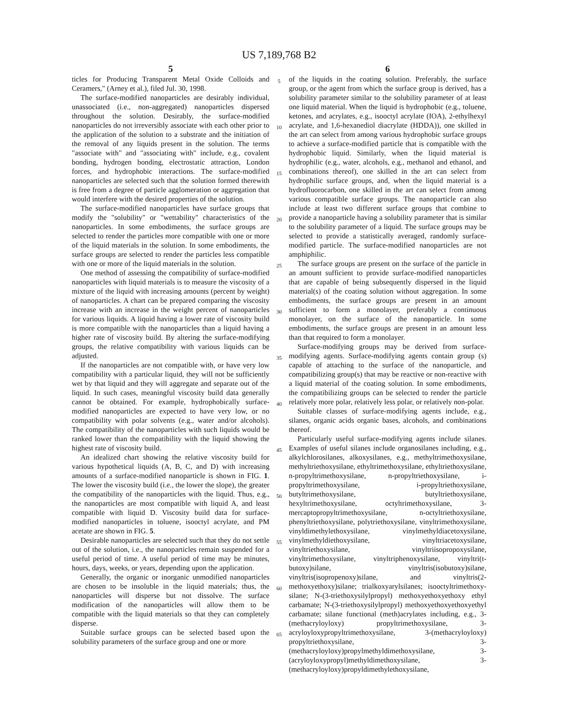US 7,189,768 B2
5
ticles for Producing Transparent Metal Oxide Colloids and Ceramers," (Arney et al.), filed Jul. 30, 1998.
The surface-modified nanoparticles are desirably individual, unassociated (i.e., non-aggregated) nanoparticles dispersed throughout the solution. Desirably, the surface-modified nanoparticles do not irreversibly associate with each other prior to the application of the solution to a substrate and the initiation of the removal of any liquids present in the solution. The terms "associate with" and "associating with" include, e.g., covalent bonding, hydrogen bonding, electrostatic attraction, London forces, and hydrophobic interactions. The surface-modified nanoparticles are selected such that the solution formed therewith is free from a degree of particle agglomeration or aggregation that would interfere with the desired properties of the solution.
The surface-modified nanoparticles have surface groups that modify the "solubility" or "wettability" characteristics of the nanoparticles. In some embodiments, the surface groups are selected to render the particles more compatible with one or more of the liquid materials in the solution. In some embodiments, the surface groups are selected to render the particles less compatible with one or more of the liquid materials in the solution.
One method of assessing the compatibility of surface-modified nanoparticles with liquid materials is to measure the viscosity of a mixture of the liquid with increasing amounts (percent by weight) of nanoparticles. A chart can be prepared comparing the viscosity increase with an increase in the weight percent of nanoparticles for various liquids. A liquid having a lower rate of viscosity build is more compatible with the nanoparticles than a liquid having a higher rate of viscosity build. By altering the surface-modifying groups, the relative compatibility with various liquids can be adjusted.
If the nanoparticles are not compatible with, or have very low compatibility with a particular liquid, they will not be sufficiently wet by that liquid and they will aggregate and separate out of the liquid. In such cases, meaningful viscosity build data generally cannot be obtained. For example, hydrophobically surface-modified nanoparticles are expected to have very low, or no compatibility with polar solvents (e.g., water and/or alcohols). The compatibility of the nanoparticles with such liquids would be ranked lower than the compatibility with the liquid showing the highest rate of viscosity build.
An idealized chart showing the relative viscosity build for various hypothetical liquids (A, B, C, and D) with increasing amounts of a surface-modified nanoparticle is shown in FIG. 1. The lower the viscosity build (i.e., the lower the slope), the greater the compatibility of the nanoparticles with the liquid. Thus, e.g., the nanoparticles are most compatible with liquid A, and least compatible with liquid D. Viscosity build data for surface-modified nanoparticles in toluene, isooctyl acrylate, and PM acetate are shown in FIG. 5.
Desirable nanoparticles are selected such that they do not settle out of the solution, i.e., the nanoparticles remain suspended for a useful period of time. A useful period of time may be minutes, hours, days, weeks, or years, depending upon the application.
Generally, the organic or inorganic unmodified nanoparticles are chosen to be insoluble in the liquid materials; thus, the nanoparticles will disperse but not dissolve. The surface modification of the nanoparticles will allow them to be compatible with the liquid materials so that they can completely disperse.
Suitable surface groups can be selected based upon the solubility parameters of the surface group and one or more
5
10
15
20
25
30
35
40
45
50
55
60
65
6
of the liquids in the coating solution. Preferably, the surface group, or the agent from which the surface group is derived, has a solubility parameter similar to the solubility parameter of at least one liquid material. When the liquid is hydrophobic (e.g., toluene, ketones, and acrylates, e.g., isooctyl acrylate (IOA), 2-ethylhexyl acrylate, and 1,6-hexanediol diacrylate (HDDA)), one skilled in the art can select from among various hydrophobic surface groups to achieve a surface-modified particle that is compatible with the hydrophobic liquid. Similarly, when the liquid material is hydrophilic (e.g., water, alcohols, e.g., methanol and ethanol, and combinations thereof), one skilled in the art can select from hydrophilic surface groups, and, when the liquid material is a hydrofluorocarbon, one skilled in the art can select from among various compatible surface groups. The nanoparticle can also include at least two different surface groups that combine to provide a nanoparticle having a solubility parameter that is similar to the solubility parameter of a liquid. The surface groups may be selected to provide a statistically averaged, randomly surface-modified particle. The surface-modified nanoparticles are not amphiphilic.
The surface groups are present on the surface of the particle in an amount sufficient to provide surface-modified nanoparticles that are capable of being subsequently dispersed in the liquid material(s) of the coating solution without aggregation. In some embodiments, the surface groups are present in an amount sufficient to form a monolayer, preferably a continuous monolayer, on the surface of the nanoparticle. In some embodiments, the surface groups are present in an amount less than that required to form a monolayer.
Surface-modifying groups may be derived from surface-modifying agents. Surface-modifying agents contain group (s) capable of attaching to the surface of the nanoparticle, and compatibilizing group(s) that may be reactive or non-reactive with a liquid material of the coating solution. In some embodiments, the compatibilizing groups can be selected to render the particle relatively more polar, relatively less polar, or relatively non-polar.
Suitable classes of surface-modifying agents include, e.g., silanes, organic acids organic bases, alcohols, and combinations thereof.
Particularly useful surface-modifying agents include silanes. Examples of useful silanes include organosilanes including, e.g., alkylchlorosilanes, alkoxysilanes, e.g., methyltrimethoxysilane, methyltriethoxysilane, ethyltrimethoxysilane, ethyltriethoxysilane, n-propyltrimethoxysilane, n-propyltriethoxysilane, i-propyltrimethoxysilane, i-propyltriethoxysilane, butyltrimethoxysilane, butyltriethoxysilane, hexyltrimethoxysilane, octyltrimethoxysilane, 3-mercaptopropyltrimethoxysilane, n-octyltriethoxysilane, phenyltriethoxysilane, polytriethoxysilane, vinyltrimethoxysilane, vinyldimethylethoxysilane, vinylmethyldiacetoxysilane, vinylmethyldiethoxysilane, vinyltriacetoxysilane, vinyltriethoxysilane, vinyltriisopropoxysilane, vinyltrimethoxysilane, vinyltriphenoxysilane, vinyltri(t-butoxy)silane, vinyltris(isobutoxy)silane, vinyltris(isopropenoxy)silane, and vinyltris(2-methoxyethoxy)silane; trialkoxyarylsilanes; isooctyltrimethoxy-silane; N-(3-triethoxysilylpropyl) methoxyethoxyethoxy ethyl carbamate; N-(3-triethoxysilylpropyl) methoxyethoxyethoxyethyl carbamate; silane functional (meth)acrylates including, e.g., 3-(methacryloyloxy) propyltrimethoxysilane, 3-acryloyloxypropyltrimethoxysilane, 3-(methacryloyloxy) propyltriethoxysilane, 3-(methacryloyloxy)propylmethyldimethoxysilane, 3-(acryloyloxypropyl)methyldimethoxysilane, 3-(methacryloyloxy)propyldimethylethoxysilane,